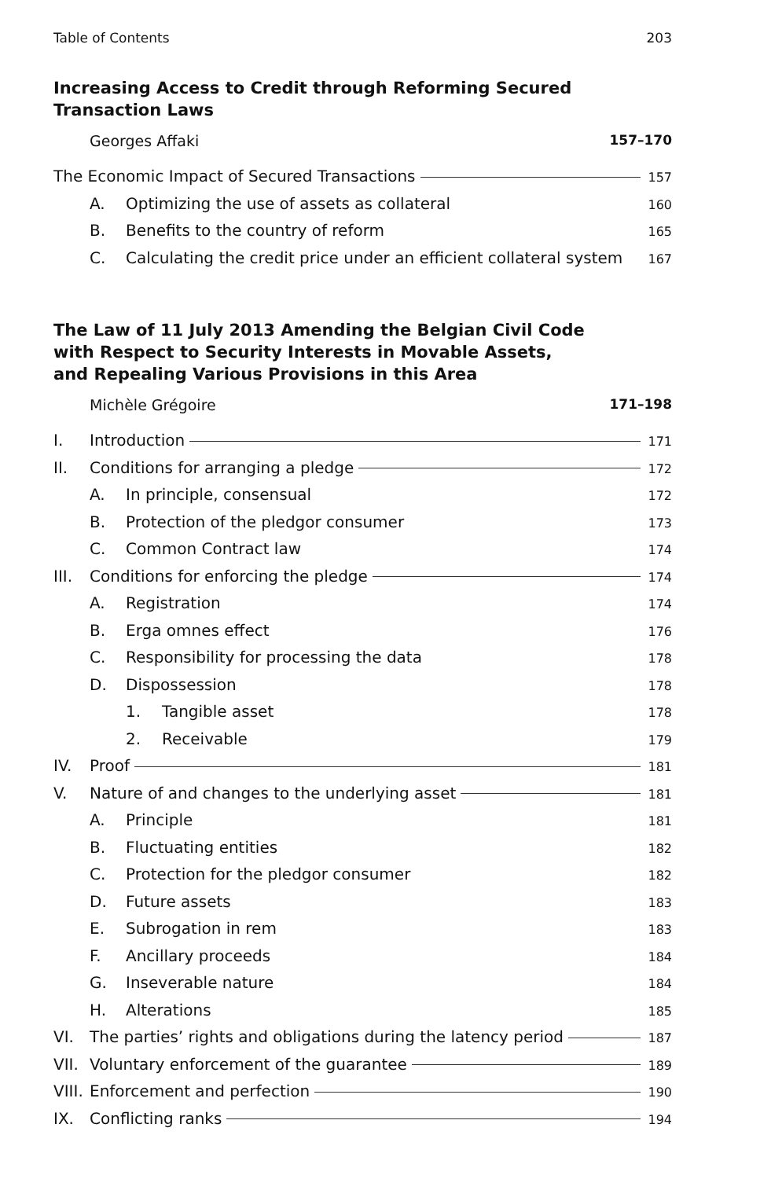Table of Contents 203
Increasing Access to Credit through Reforming Secured Transaction Laws
Georges Affaki 157–170
The Economic Impact of Secured Transactions 157
A. Optimizing the use of assets as collateral 160
B. Benefits to the country of reform 165
C. Calculating the credit price under an efficient collateral system 167
The Law of 11 July 2013 Amending the Belgian Civil Code with Respect to Security Interests in Movable Assets, and Repealing Various Provisions in this Area
Michèle Grégoire 171–198
I. Introduction 171
II. Conditions for arranging a pledge 172
A. In principle, consensual 172
B. Protection of the pledgor consumer 173
C. Common Contract law 174
III. Conditions for enforcing the pledge 174
A. Registration 174
B. Erga omnes effect 176
C. Responsibility for processing the data 178
D. Dispossession 178
1. Tangible asset 178
2. Receivable 179
IV. Proof 181
V. Nature of and changes to the underlying asset 181
A. Principle 181
B. Fluctuating entities 182
C. Protection for the pledgor consumer 182
D. Future assets 183
E. Subrogation in rem 183
F. Ancillary proceeds 184
G. Inseverable nature 184
H. Alterations 185
VI. The parties’ rights and obligations during the latency period 187
VII. Voluntary enforcement of the guarantee 189
VIII. Enforcement and perfection 190
IX. Conflicting ranks 194